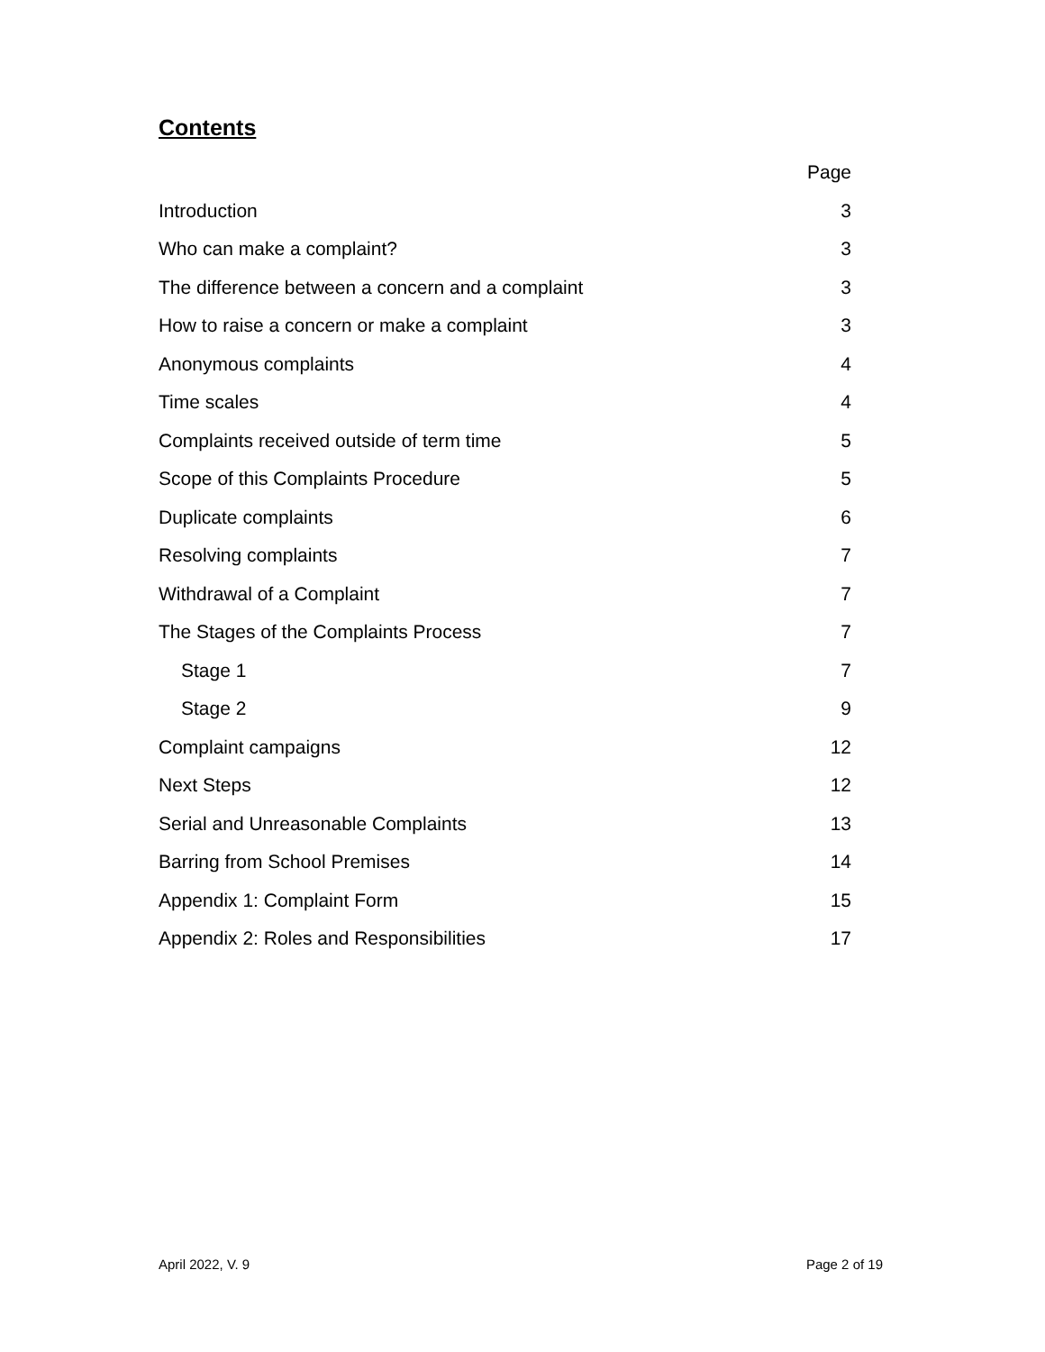Contents
Page
Introduction 3
Who can make a complaint? 3
The difference between a concern and a complaint 3
How to raise a concern or make a complaint 3
Anonymous complaints 4
Time scales 4
Complaints received outside of term time 5
Scope of this Complaints Procedure 5
Duplicate complaints 6
Resolving complaints 7
Withdrawal of a Complaint 7
The Stages of the Complaints Process 7
Stage 1 7
Stage 2 9
Complaint campaigns 12
Next Steps 12
Serial and Unreasonable Complaints 13
Barring from School Premises 14
Appendix 1: Complaint Form 15
Appendix 2: Roles and Responsibilities 17
April 2022, V. 9 Page 2 of 19